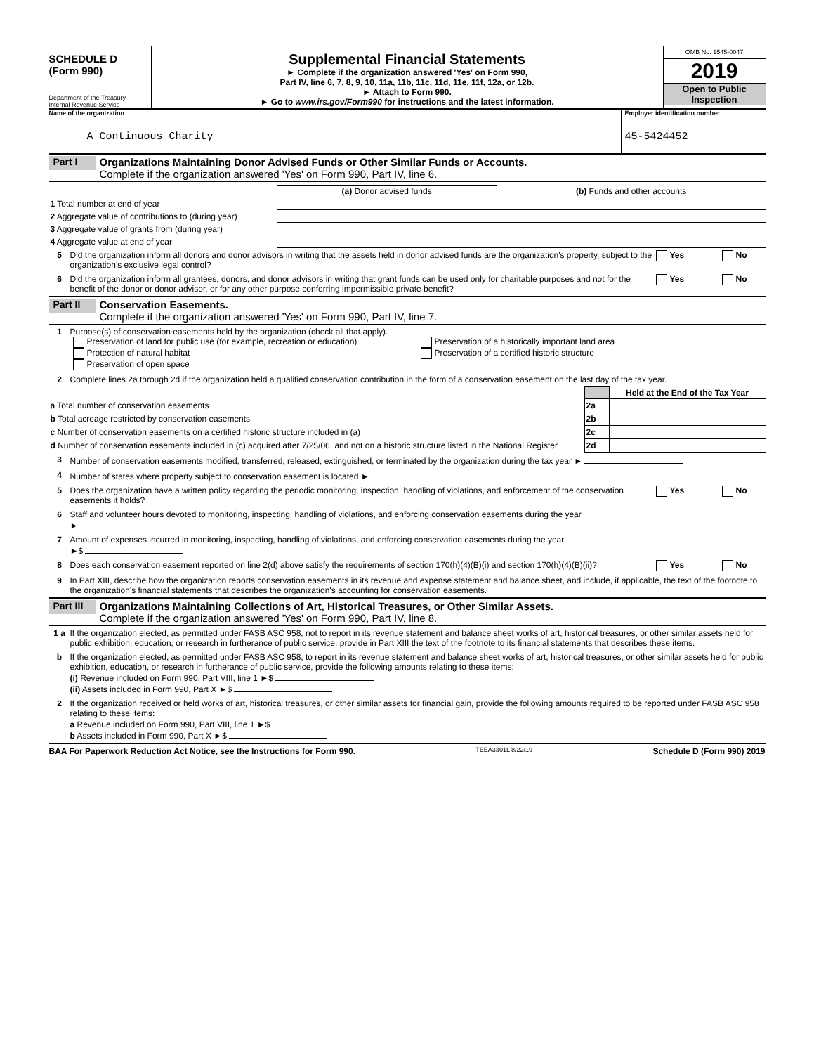SCHEDULE D
(Form 990)
Department of the Treasury
Internal Revenue Service
Supplemental Financial Statements
► Complete if the organization answered 'Yes' on Form 990,
Part IV, line 6, 7, 8, 9, 10, 11a, 11b, 11c, 11d, 11e, 11f, 12a, or 12b.
► Attach to Form 990.
► Go to www.irs.gov/Form990 for instructions and the latest information.
OMB No. 1545-0047
2019
Open to Public
Inspection
Name of the organization
A Continuous Charity
Employer identification number
45-5424452
Part I
Organizations Maintaining Donor Advised Funds or Other Similar Funds or Accounts.
Complete if the organization answered 'Yes' on Form 990, Part IV, line 6.
| | (a) Donor advised funds | (b) Funds and other accounts |
| 1 Total number at end of year | | |
| 2 Aggregate value of contributions to (during year) | | |
| 3 Aggregate value of grants from (during year) | | |
| 4 Aggregate value at end of year | | |
5 Did the organization inform all donors and donor advisors in writing that the assets held in donor advised funds are the organization's property, subject to the organization's exclusive legal control?
Yes No
6 Did the organization inform all grantees, donors, and donor advisors in writing that grant funds can be used only for charitable purposes and not for the benefit of the donor or donor advisor, or for any other purpose conferring impermissible private benefit?
Yes No
Part II
Conservation Easements.
Complete if the organization answered 'Yes' on Form 990, Part IV, line 7.
1 Purpose(s) of conservation easements held by the organization (check all that apply).
Preservation of land for public use (for example, recreation or education)
Protection of natural habitat
Preservation of open space
Preservation of a historically important land area
Preservation of a certified historic structure
2 Complete lines 2a through 2d if the organization held a qualified conservation contribution in the form of a conservation easement on the last day of the tax year.
| | | Held at the End of the Tax Year |
| a Total number of conservation easements | 2a | |
| b Total acreage restricted by conservation easements | 2b | |
| c Number of conservation easements on a certified historic structure included in (a) | 2c | |
| d Number of conservation easements included in (c) acquired after 7/25/06, and not on a historic structure listed in the National Register | 2d | |
3 Number of conservation easements modified, transferred, released, extinguished, or terminated by the organization during the tax year ►
4 Number of states where property subject to conservation easement is located ►
5 Does the organization have a written policy regarding the periodic monitoring, inspection, handling of violations, and enforcement of the conservation easements it holds?
Yes No
6 Staff and volunteer hours devoted to monitoring, inspecting, handling of violations, and enforcing conservation easements during the year
►
7 Amount of expenses incurred in monitoring, inspecting, handling of violations, and enforcing conservation easements during the year
►$
8 Does each conservation easement reported on line 2(d) above satisfy the requirements of section 170(h)(4)(B)(i) and section 170(h)(4)(B)(ii)?
Yes No
9 In Part XIII, describe how the organization reports conservation easements in its revenue and expense statement and balance sheet, and include, if applicable, the text of the footnote to the organization's financial statements that describes the organization's accounting for conservation easements.
Part III
Organizations Maintaining Collections of Art, Historical Treasures, or Other Similar Assets.
Complete if the organization answered 'Yes' on Form 990, Part IV, line 8.
1 a If the organization elected, as permitted under FASB ASC 958, not to report in its revenue statement and balance sheet works of art, historical treasures, or other similar assets held for public exhibition, education, or research in furtherance of public service, provide in Part XIII the text of the footnote to its financial statements that describes these items.
b If the organization elected, as permitted under FASB ASC 958, to report in its revenue statement and balance sheet works of art, historical treasures, or other similar assets held for public exhibition, education, or research in furtherance of public service, provide the following amounts relating to these items:
(i) Revenue included on Form 990, Part VIII, line 1 ►$
(ii) Assets included in Form 990, Part X ►$
2 If the organization received or held works of art, historical treasures, or other similar assets for financial gain, provide the following amounts required to be reported under FASB ASC 958 relating to these items:
a Revenue included on Form 990, Part VIII, line 1 ►$
b Assets included in Form 990, Part X ►$
BAA For Paperwork Reduction Act Notice, see the Instructions for Form 990. TEEA3301L 8/22/19 Schedule D (Form 990) 2019